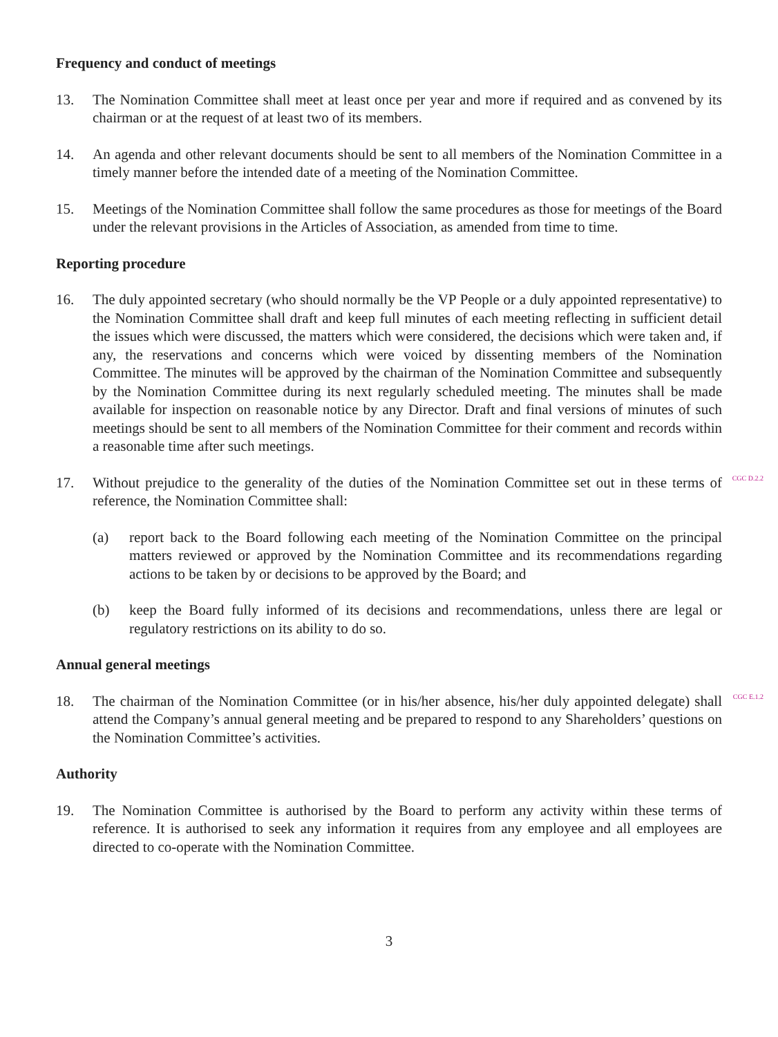Frequency and conduct of meetings
13. The Nomination Committee shall meet at least once per year and more if required and as convened by its chairman or at the request of at least two of its members.
14. An agenda and other relevant documents should be sent to all members of the Nomination Committee in a timely manner before the intended date of a meeting of the Nomination Committee.
15. Meetings of the Nomination Committee shall follow the same procedures as those for meetings of the Board under the relevant provisions in the Articles of Association, as amended from time to time.
Reporting procedure
16. The duly appointed secretary (who should normally be the VP People or a duly appointed representative) to the Nomination Committee shall draft and keep full minutes of each meeting reflecting in sufficient detail the issues which were discussed, the matters which were considered, the decisions which were taken and, if any, the reservations and concerns which were voiced by dissenting members of the Nomination Committee. The minutes will be approved by the chairman of the Nomination Committee and subsequently by the Nomination Committee during its next regularly scheduled meeting. The minutes shall be made available for inspection on reasonable notice by any Director. Draft and final versions of minutes of such meetings should be sent to all members of the Nomination Committee for their comment and records within a reasonable time after such meetings.
17. Without prejudice to the generality of the duties of the Nomination Committee set out in these terms of reference, the Nomination Committee shall:
(a) report back to the Board following each meeting of the Nomination Committee on the principal matters reviewed or approved by the Nomination Committee and its recommendations regarding actions to be taken by or decisions to be approved by the Board; and
(b) keep the Board fully informed of its decisions and recommendations, unless there are legal or regulatory restrictions on its ability to do so.
CGC D.2.2
Annual general meetings
18. The chairman of the Nomination Committee (or in his/her absence, his/her duly appointed delegate) shall attend the Company’s annual general meeting and be prepared to respond to any Shareholders’ questions on the Nomination Committee’s activities.
CGC E.1.2
Authority
19. The Nomination Committee is authorised by the Board to perform any activity within these terms of reference. It is authorised to seek any information it requires from any employee and all employees are directed to co-operate with the Nomination Committee.
3